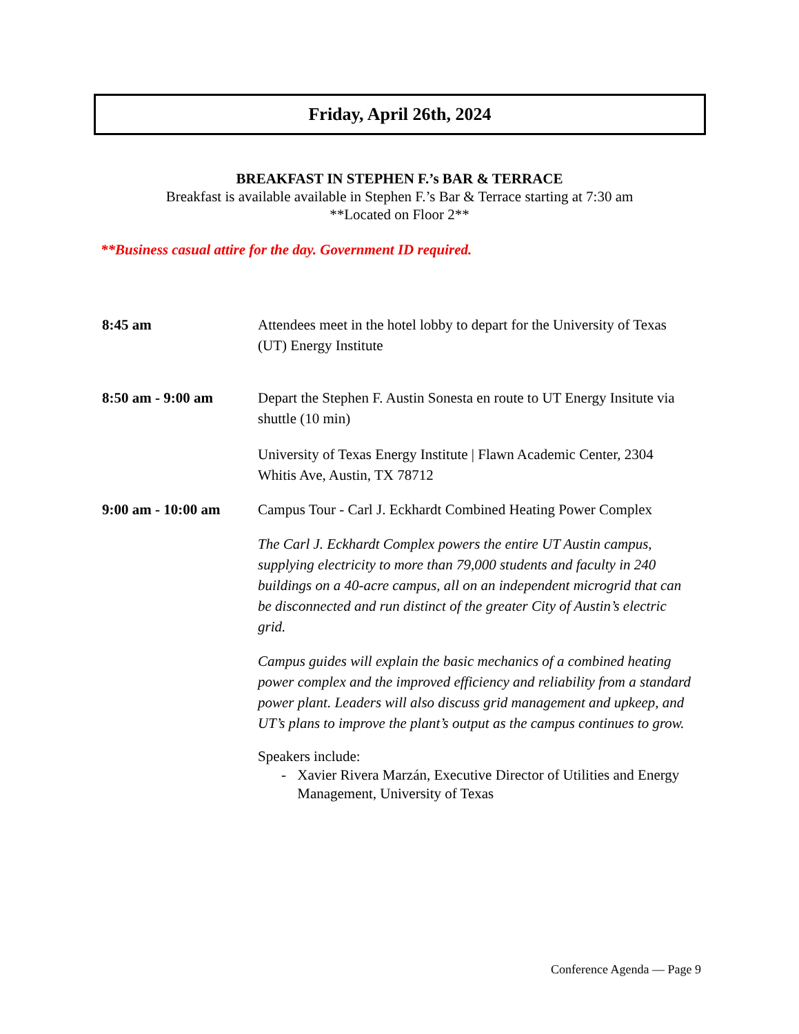Friday, April 26th, 2024
BREAKFAST IN STEPHEN F.’s BAR & TERRACE
Breakfast is available available in Stephen F.’s Bar & Terrace starting at 7:30 am
**Located on Floor 2**
**Business casual attire for the day. Government ID required.
8:45 am Attendees meet in the hotel lobby to depart for the University of Texas (UT) Energy Institute
8:50 am - 9:00 am Depart the Stephen F. Austin Sonesta en route to UT Energy Insitute via shuttle (10 min)
University of Texas Energy Institute | Flawn Academic Center, 2304 Whitis Ave, Austin, TX 78712
9:00 am - 10:00 am
Campus Tour - Carl J. Eckhardt Combined Heating Power Complex
The Carl J. Eckhardt Complex powers the entire UT Austin campus, supplying electricity to more than 79,000 students and faculty in 240 buildings on a 40-acre campus, all on an independent microgrid that can be disconnected and run distinct of the greater City of Austin’s electric grid.
Campus guides will explain the basic mechanics of a combined heating power complex and the improved efficiency and reliability from a standard power plant. Leaders will also discuss grid management and upkeep, and UT’s plans to improve the plant’s output as the campus continues to grow.
Speakers include:
- Xavier Rivera Marzán, Executive Director of Utilities and Energy Management, University of Texas
Conference Agenda — Page 9